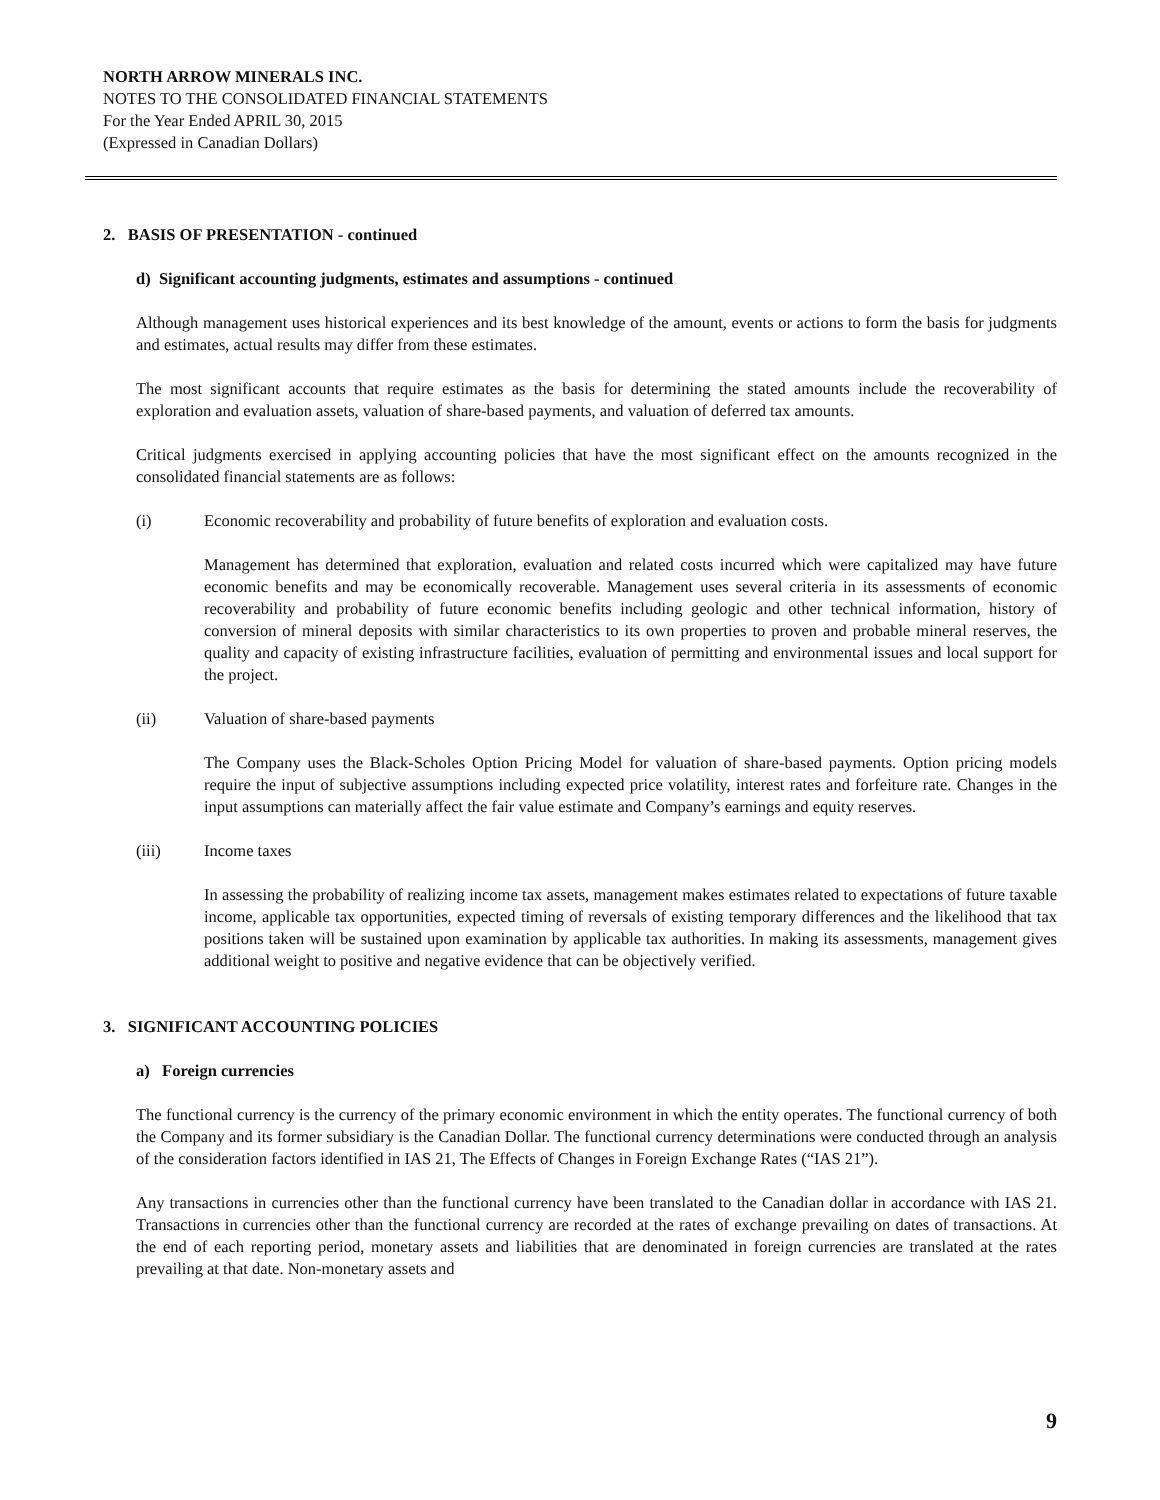NORTH ARROW MINERALS INC.
NOTES TO THE CONSOLIDATED FINANCIAL STATEMENTS
For the Year Ended APRIL 30, 2015
(Expressed in Canadian Dollars)
2. BASIS OF PRESENTATION - continued
d) Significant accounting judgments, estimates and assumptions - continued
Although management uses historical experiences and its best knowledge of the amount, events or actions to form the basis for judgments and estimates, actual results may differ from these estimates.
The most significant accounts that require estimates as the basis for determining the stated amounts include the recoverability of exploration and evaluation assets, valuation of share-based payments, and valuation of deferred tax amounts.
Critical judgments exercised in applying accounting policies that have the most significant effect on the amounts recognized in the consolidated financial statements are as follows:
(i) Economic recoverability and probability of future benefits of exploration and evaluation costs.
Management has determined that exploration, evaluation and related costs incurred which were capitalized may have future economic benefits and may be economically recoverable. Management uses several criteria in its assessments of economic recoverability and probability of future economic benefits including geologic and other technical information, history of conversion of mineral deposits with similar characteristics to its own properties to proven and probable mineral reserves, the quality and capacity of existing infrastructure facilities, evaluation of permitting and environmental issues and local support for the project.
(ii) Valuation of share-based payments
The Company uses the Black-Scholes Option Pricing Model for valuation of share-based payments. Option pricing models require the input of subjective assumptions including expected price volatility, interest rates and forfeiture rate. Changes in the input assumptions can materially affect the fair value estimate and Company’s earnings and equity reserves.
(iii) Income taxes
In assessing the probability of realizing income tax assets, management makes estimates related to expectations of future taxable income, applicable tax opportunities, expected timing of reversals of existing temporary differences and the likelihood that tax positions taken will be sustained upon examination by applicable tax authorities. In making its assessments, management gives additional weight to positive and negative evidence that can be objectively verified.
3. SIGNIFICANT ACCOUNTING POLICIES
a) Foreign currencies
The functional currency is the currency of the primary economic environment in which the entity operates. The functional currency of both the Company and its former subsidiary is the Canadian Dollar. The functional currency determinations were conducted through an analysis of the consideration factors identified in IAS 21, The Effects of Changes in Foreign Exchange Rates (“IAS 21”).
Any transactions in currencies other than the functional currency have been translated to the Canadian dollar in accordance with IAS 21. Transactions in currencies other than the functional currency are recorded at the rates of exchange prevailing on dates of transactions. At the end of each reporting period, monetary assets and liabilities that are denominated in foreign currencies are translated at the rates prevailing at that date. Non-monetary assets and
9